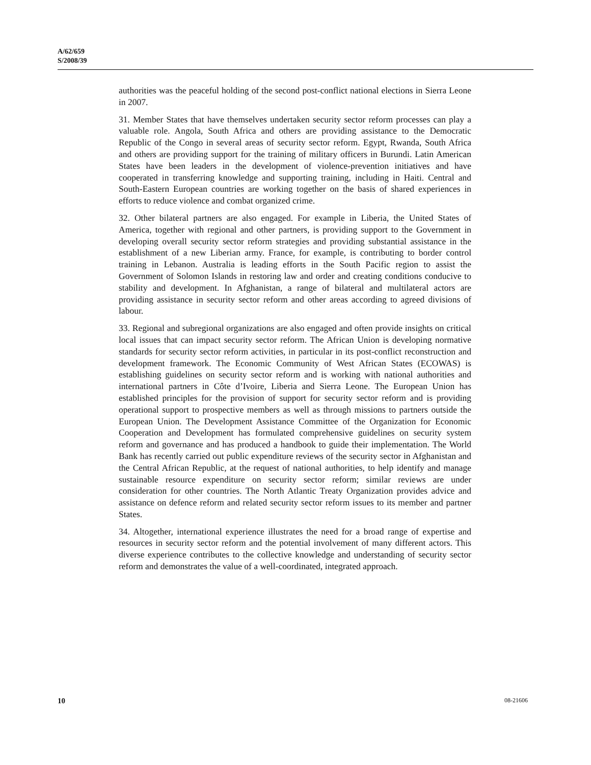A/62/659
S/2008/39
authorities was the peaceful holding of the second post-conflict national elections in Sierra Leone in 2007.
31. Member States that have themselves undertaken security sector reform processes can play a valuable role. Angola, South Africa and others are providing assistance to the Democratic Republic of the Congo in several areas of security sector reform. Egypt, Rwanda, South Africa and others are providing support for the training of military officers in Burundi. Latin American States have been leaders in the development of violence-prevention initiatives and have cooperated in transferring knowledge and supporting training, including in Haiti. Central and South-Eastern European countries are working together on the basis of shared experiences in efforts to reduce violence and combat organized crime.
32. Other bilateral partners are also engaged. For example in Liberia, the United States of America, together with regional and other partners, is providing support to the Government in developing overall security sector reform strategies and providing substantial assistance in the establishment of a new Liberian army. France, for example, is contributing to border control training in Lebanon. Australia is leading efforts in the South Pacific region to assist the Government of Solomon Islands in restoring law and order and creating conditions conducive to stability and development. In Afghanistan, a range of bilateral and multilateral actors are providing assistance in security sector reform and other areas according to agreed divisions of labour.
33. Regional and subregional organizations are also engaged and often provide insights on critical local issues that can impact security sector reform. The African Union is developing normative standards for security sector reform activities, in particular in its post-conflict reconstruction and development framework. The Economic Community of West African States (ECOWAS) is establishing guidelines on security sector reform and is working with national authorities and international partners in Côte d’Ivoire, Liberia and Sierra Leone. The European Union has established principles for the provision of support for security sector reform and is providing operational support to prospective members as well as through missions to partners outside the European Union. The Development Assistance Committee of the Organization for Economic Cooperation and Development has formulated comprehensive guidelines on security system reform and governance and has produced a handbook to guide their implementation. The World Bank has recently carried out public expenditure reviews of the security sector in Afghanistan and the Central African Republic, at the request of national authorities, to help identify and manage sustainable resource expenditure on security sector reform; similar reviews are under consideration for other countries. The North Atlantic Treaty Organization provides advice and assistance on defence reform and related security sector reform issues to its member and partner States.
34. Altogether, international experience illustrates the need for a broad range of expertise and resources in security sector reform and the potential involvement of many different actors. This diverse experience contributes to the collective knowledge and understanding of security sector reform and demonstrates the value of a well-coordinated, integrated approach.
10 08-21606